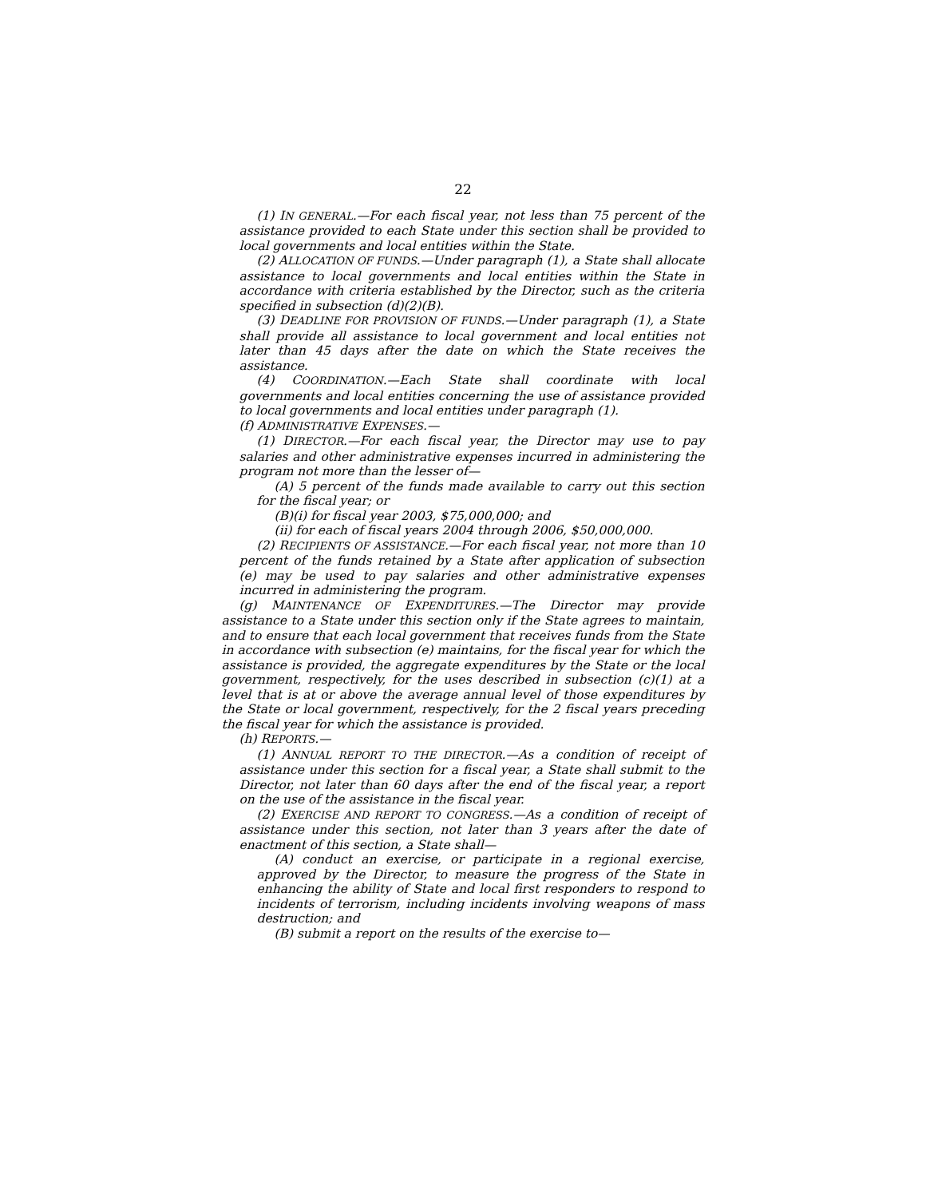22
(1) IN GENERAL.—For each fiscal year, not less than 75 percent of the assistance provided to each State under this section shall be provided to local governments and local entities within the State.
(2) ALLOCATION OF FUNDS.—Under paragraph (1), a State shall allocate assistance to local governments and local entities within the State in accordance with criteria established by the Director, such as the criteria specified in subsection (d)(2)(B).
(3) DEADLINE FOR PROVISION OF FUNDS.—Under paragraph (1), a State shall provide all assistance to local government and local entities not later than 45 days after the date on which the State receives the assistance.
(4) COORDINATION.—Each State shall coordinate with local governments and local entities concerning the use of assistance provided to local governments and local entities under paragraph (1).
(f) ADMINISTRATIVE EXPENSES.—
(1) DIRECTOR.—For each fiscal year, the Director may use to pay salaries and other administrative expenses incurred in administering the program not more than the lesser of—
(A) 5 percent of the funds made available to carry out this section for the fiscal year; or
(B)(i) for fiscal year 2003, $75,000,000; and
(ii) for each of fiscal years 2004 through 2006, $50,000,000.
(2) RECIPIENTS OF ASSISTANCE.—For each fiscal year, not more than 10 percent of the funds retained by a State after application of subsection (e) may be used to pay salaries and other administrative expenses incurred in administering the program.
(g) MAINTENANCE OF EXPENDITURES.—The Director may provide assistance to a State under this section only if the State agrees to maintain, and to ensure that each local government that receives funds from the State in accordance with subsection (e) maintains, for the fiscal year for which the assistance is provided, the aggregate expenditures by the State or the local government, respectively, for the uses described in subsection (c)(1) at a level that is at or above the average annual level of those expenditures by the State or local government, respectively, for the 2 fiscal years preceding the fiscal year for which the assistance is provided.
(h) REPORTS.—
(1) ANNUAL REPORT TO THE DIRECTOR.—As a condition of receipt of assistance under this section for a fiscal year, a State shall submit to the Director, not later than 60 days after the end of the fiscal year, a report on the use of the assistance in the fiscal year.
(2) EXERCISE AND REPORT TO CONGRESS.—As a condition of receipt of assistance under this section, not later than 3 years after the date of enactment of this section, a State shall—
(A) conduct an exercise, or participate in a regional exercise, approved by the Director, to measure the progress of the State in enhancing the ability of State and local first responders to respond to incidents of terrorism, including incidents involving weapons of mass destruction; and
(B) submit a report on the results of the exercise to—